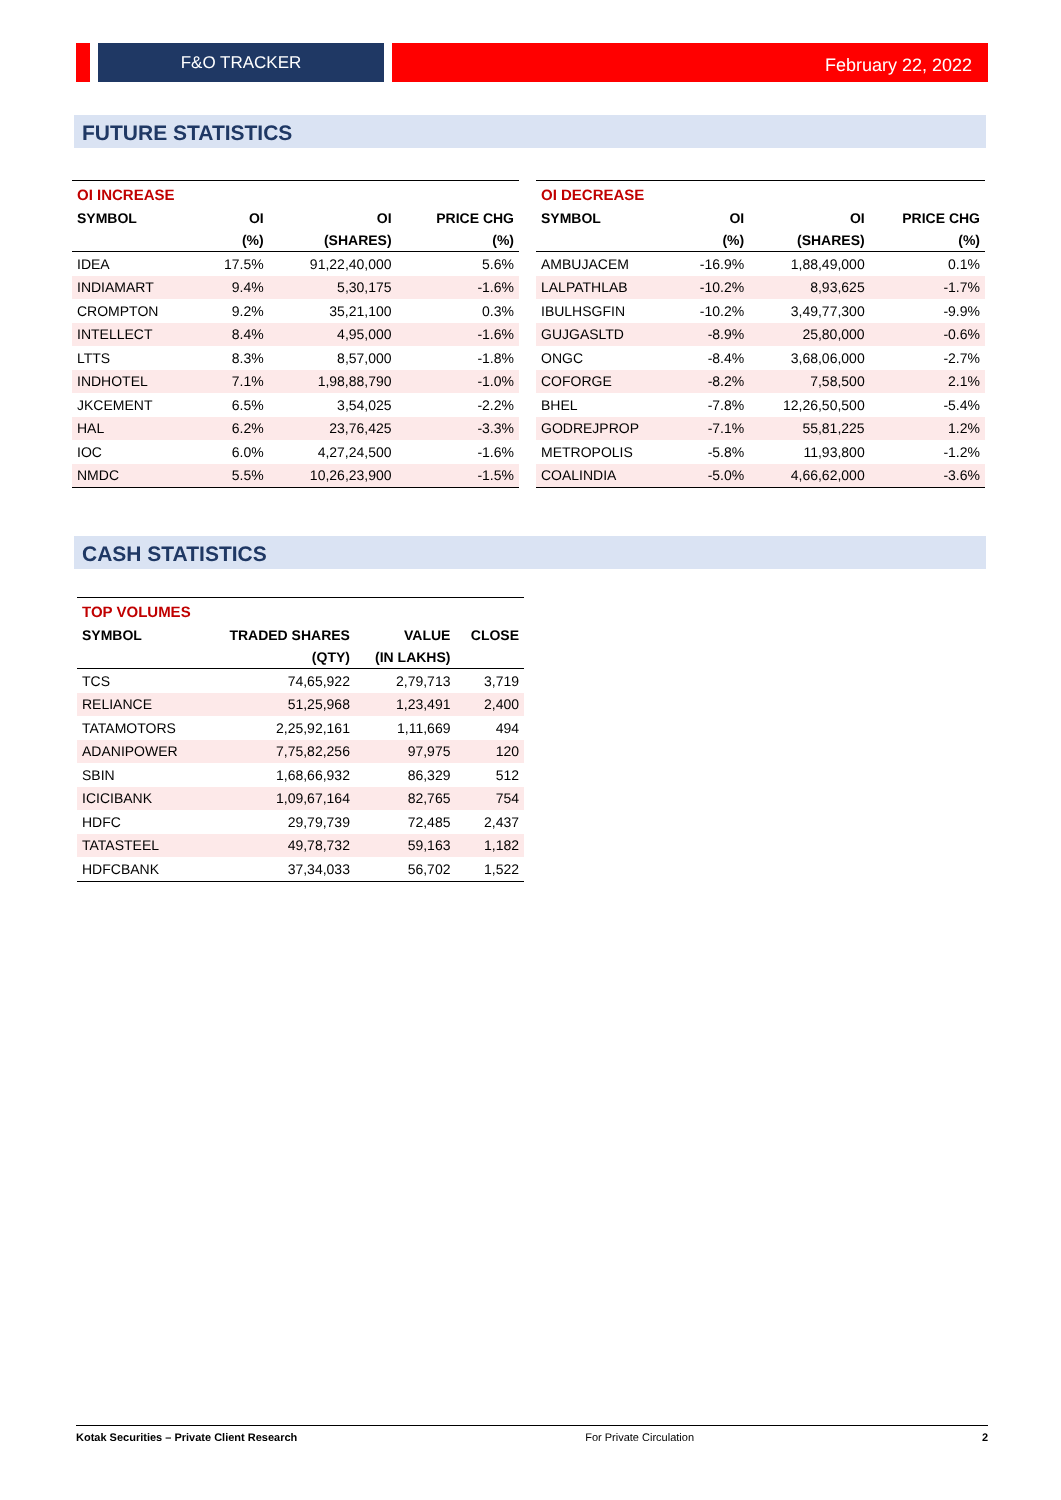F&O TRACKER February 22, 2022
FUTURE STATISTICS
| OI INCREASE | | | |
| --- | --- | --- | --- |
| SYMBOL | OI | OI | PRICE CHG |
| | (%) | (SHARES) | (%) |
| IDEA | 17.5% | 91,22,40,000 | 5.6% |
| INDIAMART | 9.4% | 5,30,175 | -1.6% |
| CROMPTON | 9.2% | 35,21,100 | 0.3% |
| INTELLECT | 8.4% | 4,95,000 | -1.6% |
| LTTS | 8.3% | 8,57,000 | -1.8% |
| INDHOTEL | 7.1% | 1,98,88,790 | -1.0% |
| JKCEMENT | 6.5% | 3,54,025 | -2.2% |
| HAL | 6.2% | 23,76,425 | -3.3% |
| IOC | 6.0% | 4,27,24,500 | -1.6% |
| NMDC | 5.5% | 10,26,23,900 | -1.5% |
| OI DECREASE | | | |
| --- | --- | --- | --- |
| SYMBOL | OI | OI | PRICE CHG |
| | (%) | (SHARES) | (%) |
| AMBUJACEM | -16.9% | 1,88,49,000 | 0.1% |
| LALPATHLAB | -10.2% | 8,93,625 | -1.7% |
| IBULHSGFIN | -10.2% | 3,49,77,300 | -9.9% |
| GUJGASLTD | -8.9% | 25,80,000 | -0.6% |
| ONGC | -8.4% | 3,68,06,000 | -2.7% |
| COFORGE | -8.2% | 7,58,500 | 2.1% |
| BHEL | -7.8% | 12,26,50,500 | -5.4% |
| GODREJPROP | -7.1% | 55,81,225 | 1.2% |
| METROPOLIS | -5.8% | 11,93,800 | -1.2% |
| COALINDIA | -5.0% | 4,66,62,000 | -3.6% |
CASH STATISTICS
| TOP VOLUMES | | | |
| --- | --- | --- | --- |
| SYMBOL | TRADED SHARES | VALUE | CLOSE |
| | (QTY) | (IN LAKHS) | |
| TCS | 74,65,922 | 2,79,713 | 3,719 |
| RELIANCE | 51,25,968 | 1,23,491 | 2,400 |
| TATAMOTORS | 2,25,92,161 | 1,11,669 | 494 |
| ADANIPOWER | 7,75,82,256 | 97,975 | 120 |
| SBIN | 1,68,66,932 | 86,329 | 512 |
| ICICIBANK | 1,09,67,164 | 82,765 | 754 |
| HDFC | 29,79,739 | 72,485 | 2,437 |
| TATASTEEL | 49,78,732 | 59,163 | 1,182 |
| HDFCBANK | 37,34,033 | 56,702 | 1,522 |
Kotak Securities – Private Client Research For Private Circulation 2